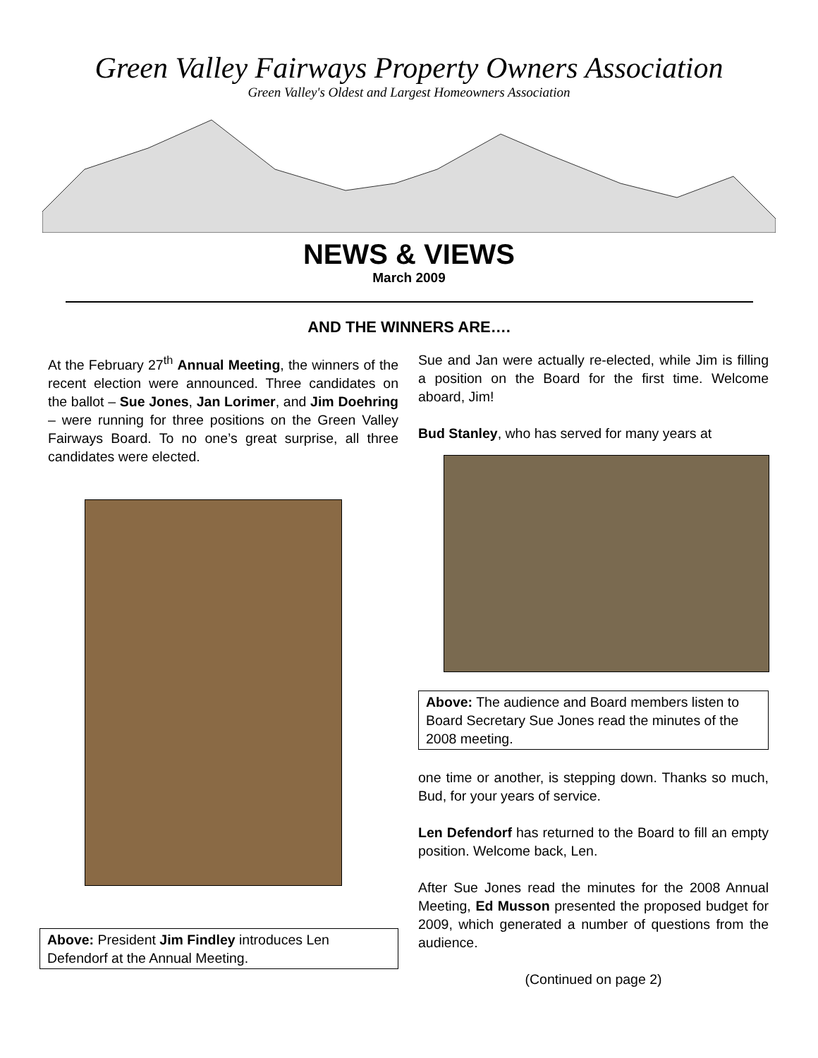Green Valley Fairways Property Owners Association
Green Valley's Oldest and Largest Homeowners Association
NEWS & VIEWS
March 2009
AND THE WINNERS ARE….
At the February 27<sup>th</sup> Annual Meeting, the winners of the recent election were announced. Three candidates on the ballot – Sue Jones, Jan Lorimer, and Jim Doehring – were running for three positions on the Green Valley Fairways Board. To no one’s great surprise, all three candidates were elected.
Above: President Jim Findley introduces Len Defendorf at the Annual Meeting.
Sue and Jan were actually re-elected, while Jim is filling a position on the Board for the first time. Welcome aboard, Jim!
Bud Stanley, who has served for many years at
Above: The audience and Board members listen to Board Secretary Sue Jones read the minutes of the 2008 meeting.
one time or another, is stepping down. Thanks so much, Bud, for your years of service.
Len Defendorf has returned to the Board to fill an empty position. Welcome back, Len.
After Sue Jones read the minutes for the 2008 Annual Meeting, Ed Musson presented the proposed budget for 2009, which generated a number of questions from the audience.
(Continued on page 2)